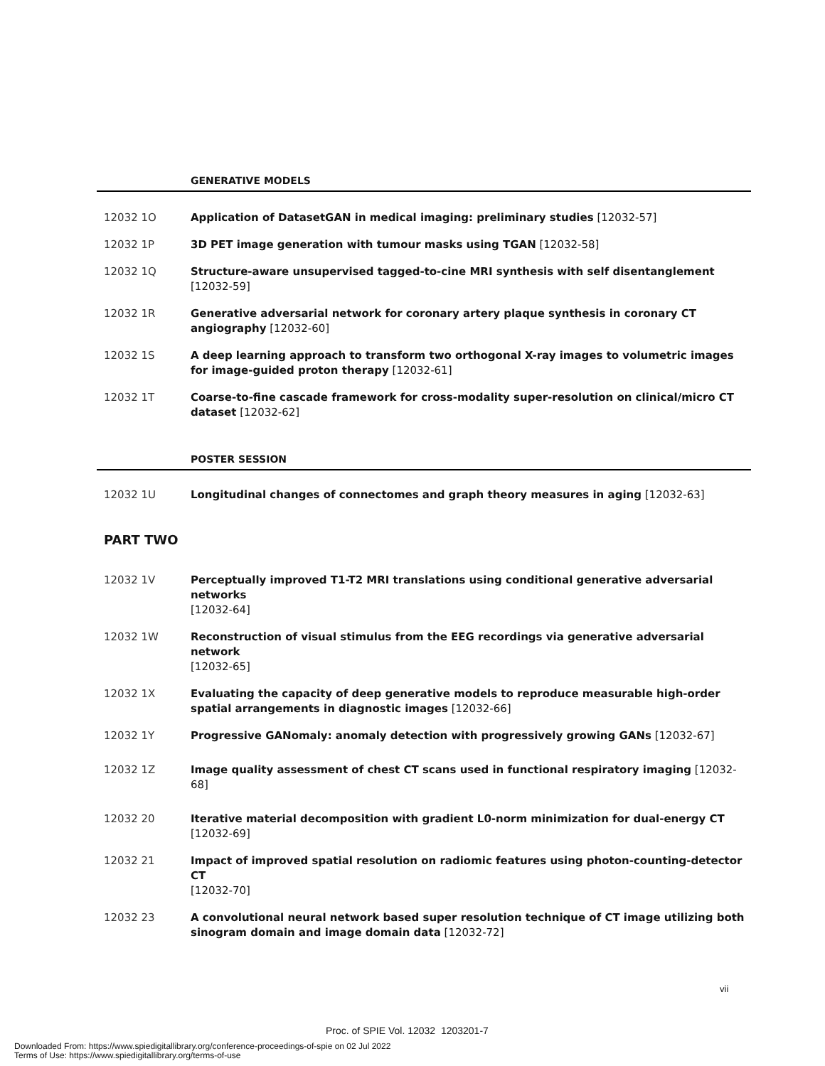GENERATIVE MODELS
12032 1O Application of DatasetGAN in medical imaging: preliminary studies [12032-57]
12032 1P 3D PET image generation with tumour masks using TGAN [12032-58]
12032 1Q Structure-aware unsupervised tagged-to-cine MRI synthesis with self disentanglement
[12032-59]
12032 1R Generative adversarial network for coronary artery plaque synthesis in coronary CT angiography [12032-60]
12032 1S A deep learning approach to transform two orthogonal X-ray images to volumetric images for image-guided proton therapy [12032-61]
12032 1T Coarse-to-fine cascade framework for cross-modality super-resolution on clinical/micro CT dataset [12032-62]
POSTER SESSION
12032 1U Longitudinal changes of connectomes and graph theory measures in aging [12032-63]
PART TWO
12032 1V Perceptually improved T1-T2 MRI translations using conditional generative adversarial networks
[12032-64]
12032 1W Reconstruction of visual stimulus from the EEG recordings via generative adversarial network
[12032-65]
12032 1X Evaluating the capacity of deep generative models to reproduce measurable high-order spatial arrangements in diagnostic images [12032-66]
12032 1Y Progressive GANomaly: anomaly detection with progressively growing GANs [12032-67]
12032 1Z Image quality assessment of chest CT scans used in functional respiratory imaging [12032-68]
12032 20 Iterative material decomposition with gradient L0-norm minimization for dual-energy CT
[12032-69]
12032 21 Impact of improved spatial resolution on radiomic features using photon-counting-detector CT
[12032-70]
12032 23 A convolutional neural network based super resolution technique of CT image utilizing both sinogram domain and image domain data [12032-72]
vii
Proc. of SPIE Vol. 12032 1203201-7
Downloaded From: https://www.spiedigitallibrary.org/conference-proceedings-of-spie on 02 Jul 2022
Terms of Use: https://www.spiedigitallibrary.org/terms-of-use